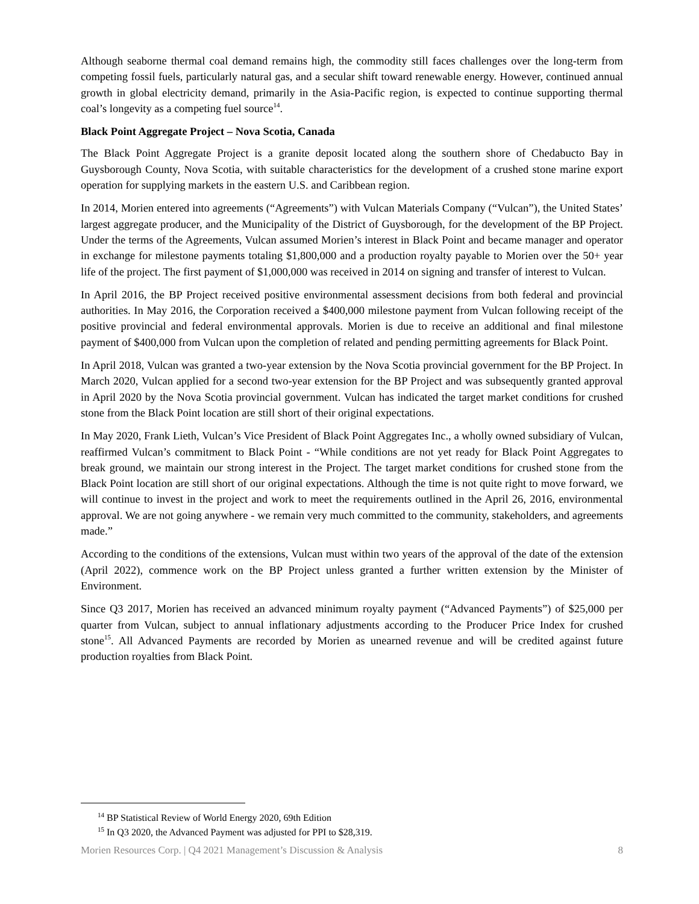Although seaborne thermal coal demand remains high, the commodity still faces challenges over the long-term from competing fossil fuels, particularly natural gas, and a secular shift toward renewable energy. However, continued annual growth in global electricity demand, primarily in the Asia-Pacific region, is expected to continue supporting thermal coal’s longevity as a competing fuel source<sup>14</sup>.
Black Point Aggregate Project – Nova Scotia, Canada
The Black Point Aggregate Project is a granite deposit located along the southern shore of Chedabucto Bay in Guysborough County, Nova Scotia, with suitable characteristics for the development of a crushed stone marine export operation for supplying markets in the eastern U.S. and Caribbean region.
In 2014, Morien entered into agreements (“Agreements”) with Vulcan Materials Company (“Vulcan”), the United States’ largest aggregate producer, and the Municipality of the District of Guysborough, for the development of the BP Project. Under the terms of the Agreements, Vulcan assumed Morien’s interest in Black Point and became manager and operator in exchange for milestone payments totaling $1,800,000 and a production royalty payable to Morien over the 50+ year life of the project. The first payment of $1,000,000 was received in 2014 on signing and transfer of interest to Vulcan.
In April 2016, the BP Project received positive environmental assessment decisions from both federal and provincial authorities. In May 2016, the Corporation received a $400,000 milestone payment from Vulcan following receipt of the positive provincial and federal environmental approvals. Morien is due to receive an additional and final milestone payment of $400,000 from Vulcan upon the completion of related and pending permitting agreements for Black Point.
In April 2018, Vulcan was granted a two-year extension by the Nova Scotia provincial government for the BP Project. In March 2020, Vulcan applied for a second two-year extension for the BP Project and was subsequently granted approval in April 2020 by the Nova Scotia provincial government. Vulcan has indicated the target market conditions for crushed stone from the Black Point location are still short of their original expectations.
In May 2020, Frank Lieth, Vulcan’s Vice President of Black Point Aggregates Inc., a wholly owned subsidiary of Vulcan, reaffirmed Vulcan’s commitment to Black Point - “While conditions are not yet ready for Black Point Aggregates to break ground, we maintain our strong interest in the Project. The target market conditions for crushed stone from the Black Point location are still short of our original expectations. Although the time is not quite right to move forward, we will continue to invest in the project and work to meet the requirements outlined in the April 26, 2016, environmental approval. We are not going anywhere - we remain very much committed to the community, stakeholders, and agreements made.”
According to the conditions of the extensions, Vulcan must within two years of the approval of the date of the extension (April 2022), commence work on the BP Project unless granted a further written extension by the Minister of Environment.
Since Q3 2017, Morien has received an advanced minimum royalty payment (“Advanced Payments”) of $25,000 per quarter from Vulcan, subject to annual inflationary adjustments according to the Producer Price Index for crushed stone<sup>15</sup>. All Advanced Payments are recorded by Morien as unearned revenue and will be credited against future production royalties from Black Point.
<sup>14</sup> BP Statistical Review of World Energy 2020, 69th Edition
<sup>15</sup> In Q3 2020, the Advanced Payment was adjusted for PPI to $28,319.
Morien Resources Corp. | Q4 2021 Management’s Discussion & Analysis 8